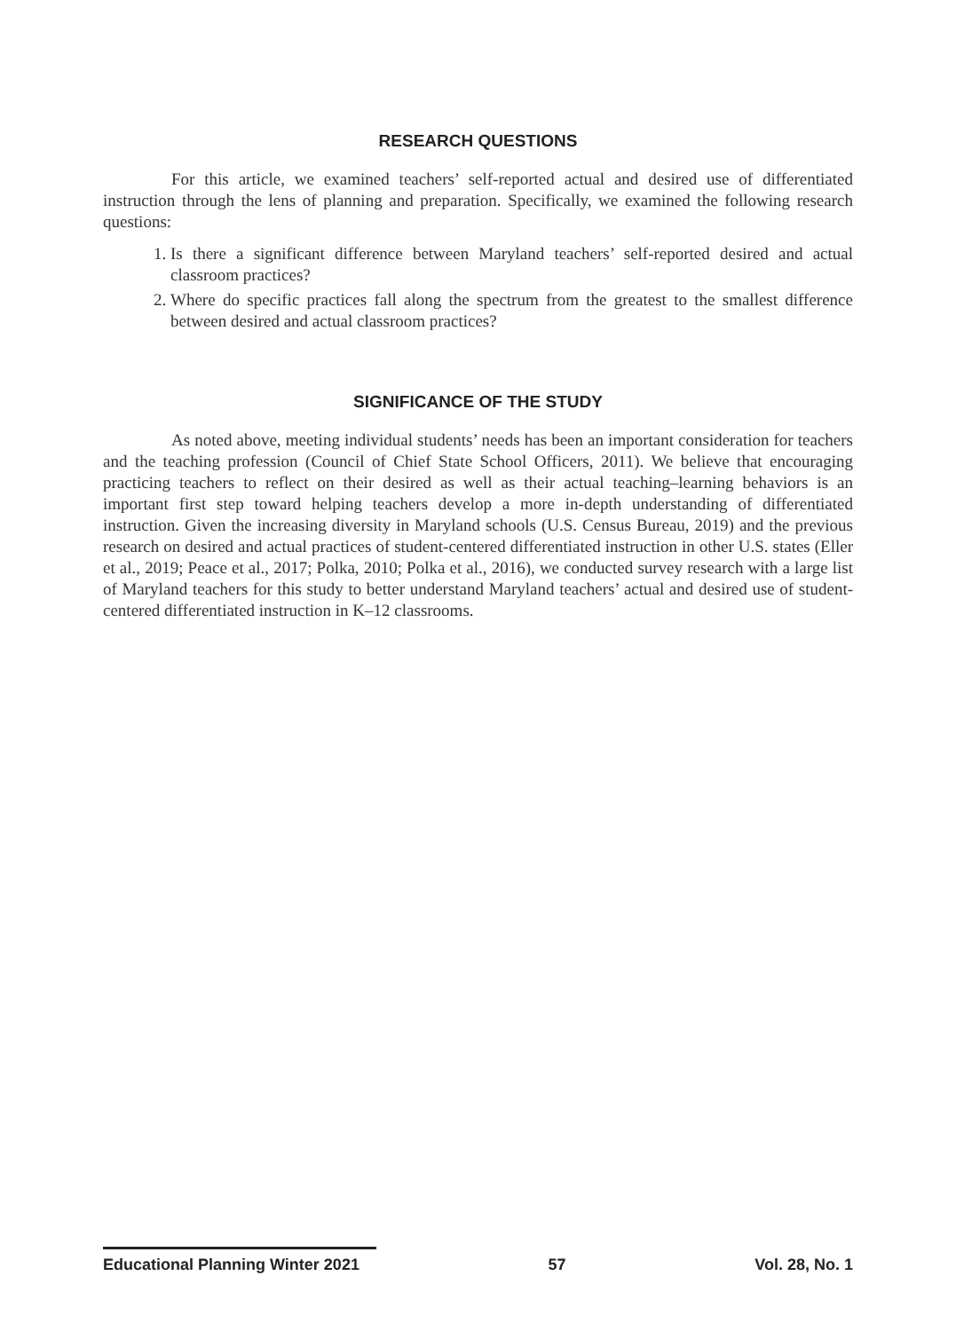RESEARCH QUESTIONS
For this article, we examined teachers’ self-reported actual and desired use of differentiated instruction through the lens of planning and preparation. Specifically, we examined the following research questions:
1. Is there a significant difference between Maryland teachers’ self-reported desired and actual classroom practices?
2. Where do specific practices fall along the spectrum from the greatest to the smallest difference between desired and actual classroom practices?
SIGNIFICANCE OF THE STUDY
As noted above, meeting individual students’ needs has been an important consideration for teachers and the teaching profession (Council of Chief State School Officers, 2011). We believe that encouraging practicing teachers to reflect on their desired as well as their actual teaching–learning behaviors is an important first step toward helping teachers develop a more in-depth understanding of differentiated instruction. Given the increasing diversity in Maryland schools (U.S. Census Bureau, 2019) and the previous research on desired and actual practices of student-centered differentiated instruction in other U.S. states (Eller et al., 2019; Peace et al., 2017; Polka, 2010; Polka et al., 2016), we conducted survey research with a large list of Maryland teachers for this study to better understand Maryland teachers’ actual and desired use of student-centered differentiated instruction in K–12 classrooms.
Educational Planning Winter 2021 57 Vol. 28, No. 1